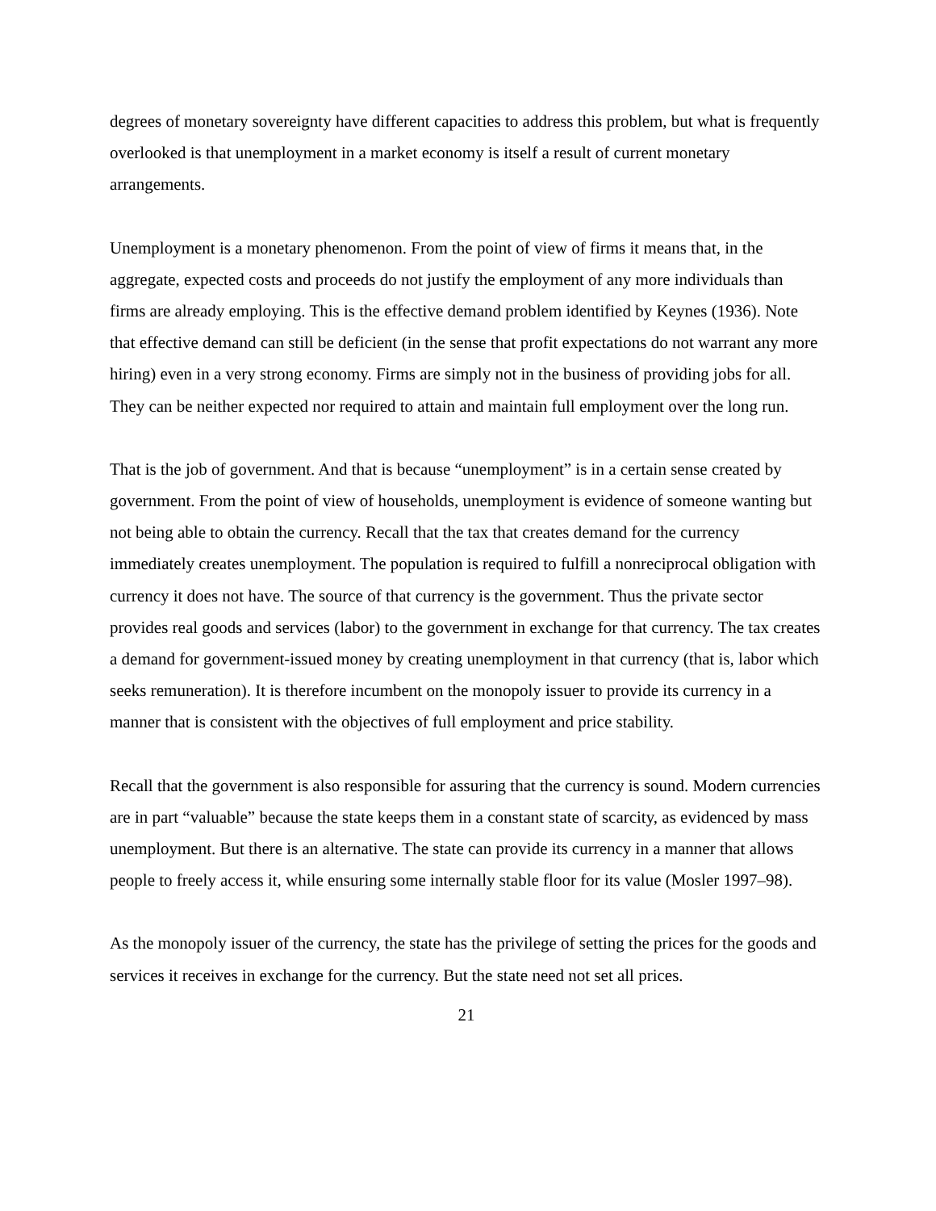degrees of monetary sovereignty have different capacities to address this problem, but what is frequently overlooked is that unemployment in a market economy is itself a result of current monetary arrangements.
Unemployment is a monetary phenomenon. From the point of view of firms it means that, in the aggregate, expected costs and proceeds do not justify the employment of any more individuals than firms are already employing. This is the effective demand problem identified by Keynes (1936). Note that effective demand can still be deficient (in the sense that profit expectations do not warrant any more hiring) even in a very strong economy. Firms are simply not in the business of providing jobs for all. They can be neither expected nor required to attain and maintain full employment over the long run.
That is the job of government. And that is because “unemployment” is in a certain sense created by government. From the point of view of households, unemployment is evidence of someone wanting but not being able to obtain the currency. Recall that the tax that creates demand for the currency immediately creates unemployment. The population is required to fulfill a nonreciprocal obligation with currency it does not have. The source of that currency is the government. Thus the private sector provides real goods and services (labor) to the government in exchange for that currency. The tax creates a demand for government-issued money by creating unemployment in that currency (that is, labor which seeks remuneration). It is therefore incumbent on the monopoly issuer to provide its currency in a manner that is consistent with the objectives of full employment and price stability.
Recall that the government is also responsible for assuring that the currency is sound. Modern currencies are in part “valuable” because the state keeps them in a constant state of scarcity, as evidenced by mass unemployment. But there is an alternative. The state can provide its currency in a manner that allows people to freely access it, while ensuring some internally stable floor for its value (Mosler 1997–98).
As the monopoly issuer of the currency, the state has the privilege of setting the prices for the goods and services it receives in exchange for the currency. But the state need not set all prices.
21